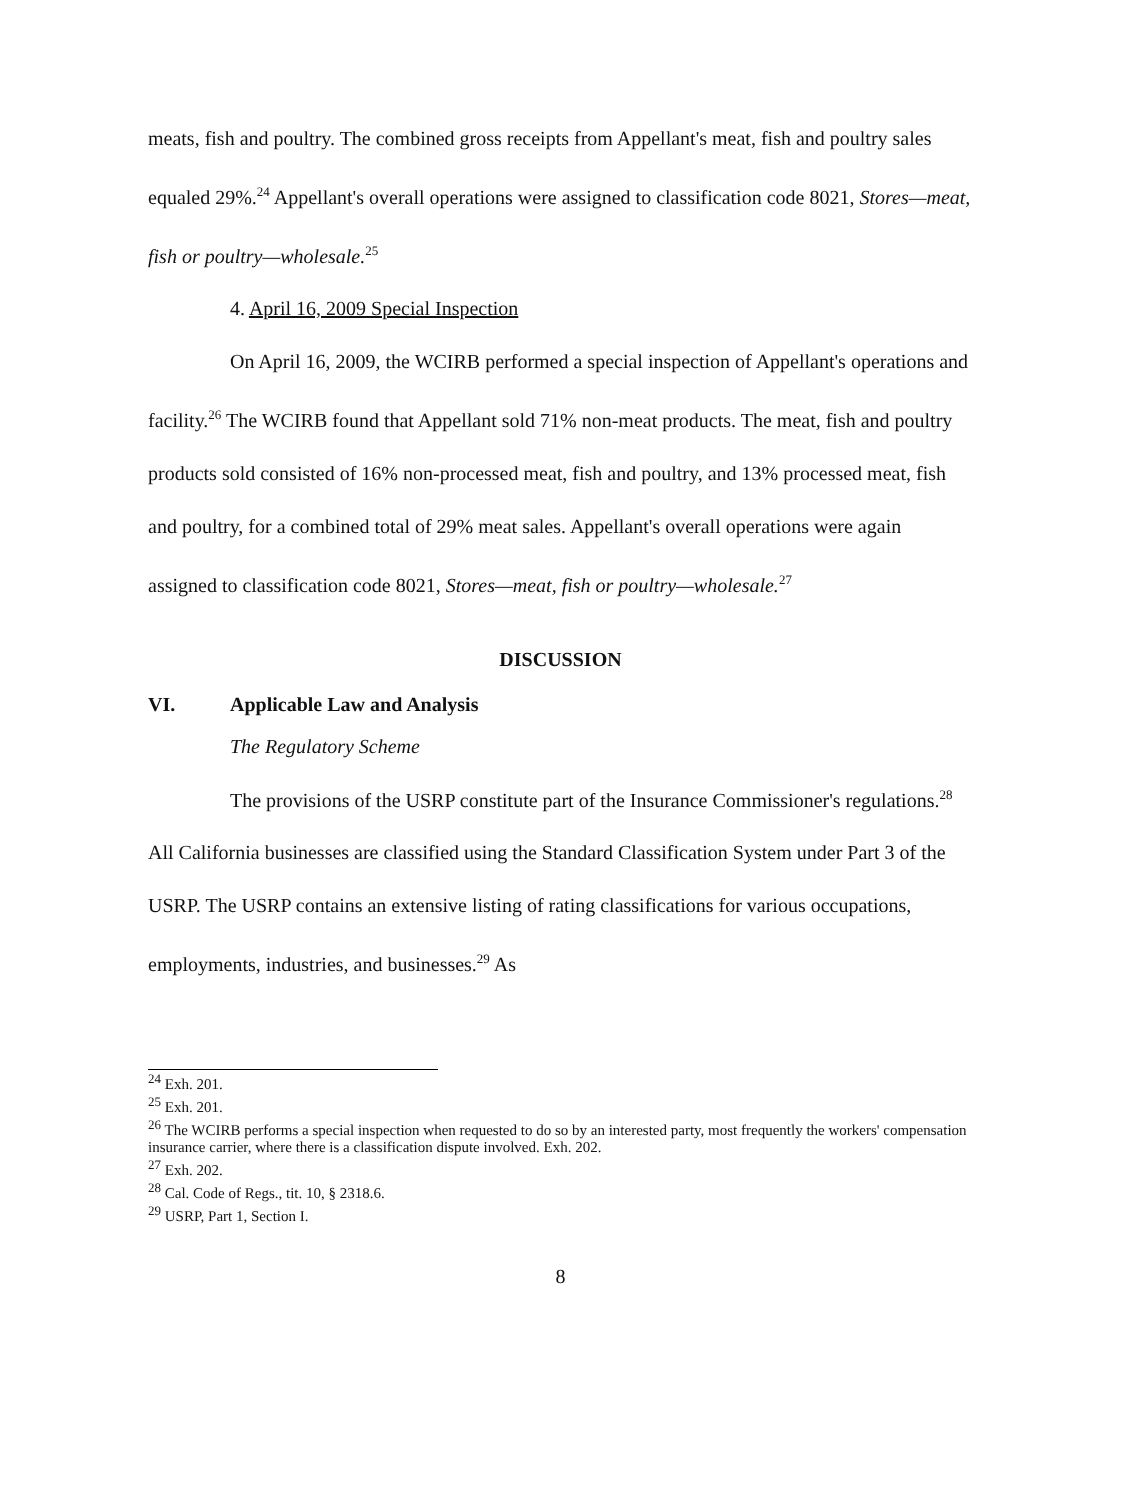meats, fish and poultry. The combined gross receipts from Appellant's meat, fish and poultry sales equaled 29%.<sup>24</sup> Appellant's overall operations were assigned to classification code 8021, Stores—meat, fish or poultry—wholesale.<sup>25</sup>
4. April 16, 2009 Special Inspection
On April 16, 2009, the WCIRB performed a special inspection of Appellant's operations and facility.<sup>26</sup> The WCIRB found that Appellant sold 71% non-meat products. The meat, fish and poultry products sold consisted of 16% non-processed meat, fish and poultry, and 13% processed meat, fish and poultry, for a combined total of 29% meat sales. Appellant's overall operations were again assigned to classification code 8021, Stores—meat, fish or poultry—wholesale.<sup>27</sup>
DISCUSSION
VI. Applicable Law and Analysis
The Regulatory Scheme
The provisions of the USRP constitute part of the Insurance Commissioner's regulations.<sup>28</sup> All California businesses are classified using the Standard Classification System under Part 3 of the USRP. The USRP contains an extensive listing of rating classifications for various occupations, employments, industries, and businesses.<sup>29</sup> As
<sup>24</sup> Exh. 201.
<sup>25</sup> Exh. 201.
<sup>26</sup> The WCIRB performs a special inspection when requested to do so by an interested party, most frequently the workers' compensation insurance carrier, where there is a classification dispute involved. Exh. 202.
<sup>27</sup> Exh. 202.
<sup>28</sup> Cal. Code of Regs., tit. 10, § 2318.6.
<sup>29</sup> USRP, Part 1, Section I.
8